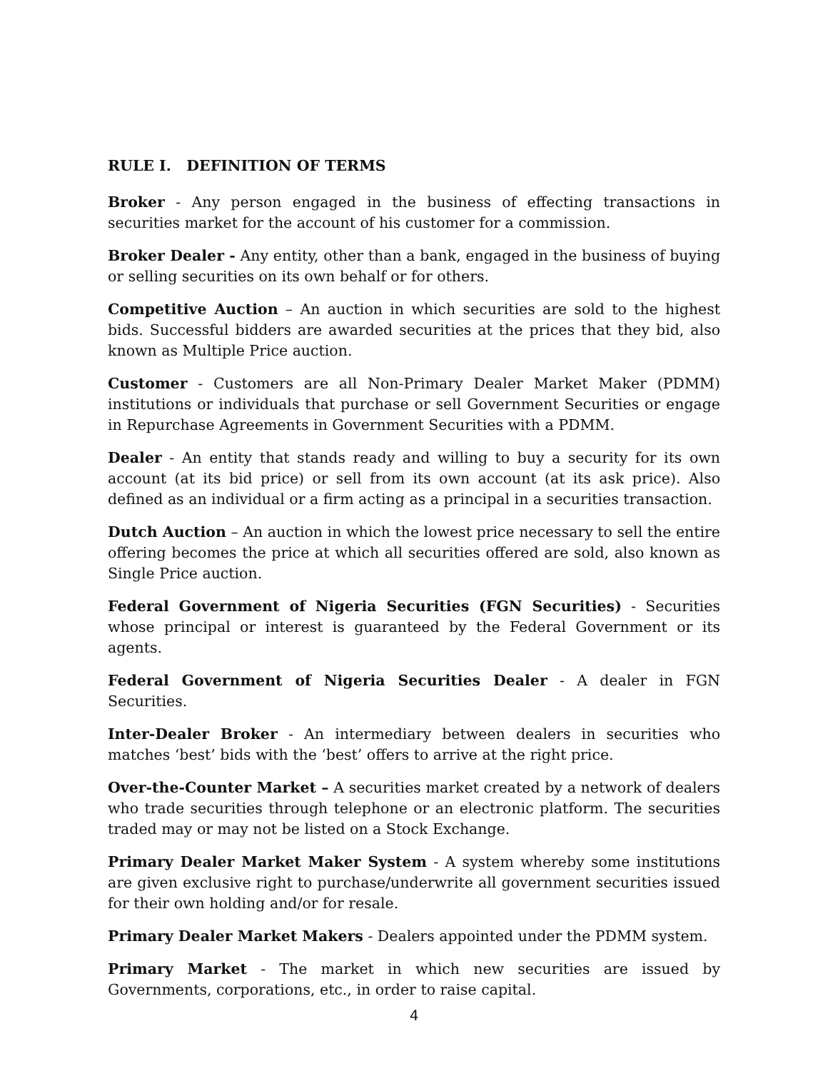RULE I. DEFINITION OF TERMS
Broker - Any person engaged in the business of effecting transactions in securities market for the account of his customer for a commission.
Broker Dealer - Any entity, other than a bank, engaged in the business of buying or selling securities on its own behalf or for others.
Competitive Auction – An auction in which securities are sold to the highest bids. Successful bidders are awarded securities at the prices that they bid, also known as Multiple Price auction.
Customer - Customers are all Non-Primary Dealer Market Maker (PDMM) institutions or individuals that purchase or sell Government Securities or engage in Repurchase Agreements in Government Securities with a PDMM.
Dealer - An entity that stands ready and willing to buy a security for its own account (at its bid price) or sell from its own account (at its ask price). Also defined as an individual or a firm acting as a principal in a securities transaction.
Dutch Auction – An auction in which the lowest price necessary to sell the entire offering becomes the price at which all securities offered are sold, also known as Single Price auction.
Federal Government of Nigeria Securities (FGN Securities) - Securities whose principal or interest is guaranteed by the Federal Government or its agents.
Federal Government of Nigeria Securities Dealer - A dealer in FGN Securities.
Inter-Dealer Broker - An intermediary between dealers in securities who matches ‘best’ bids with the ‘best’ offers to arrive at the right price.
Over-the-Counter Market – A securities market created by a network of dealers who trade securities through telephone or an electronic platform. The securities traded may or may not be listed on a Stock Exchange.
Primary Dealer Market Maker System - A system whereby some institutions are given exclusive right to purchase/underwrite all government securities issued for their own holding and/or for resale.
Primary Dealer Market Makers - Dealers appointed under the PDMM system.
Primary Market - The market in which new securities are issued by Governments, corporations, etc., in order to raise capital.
4